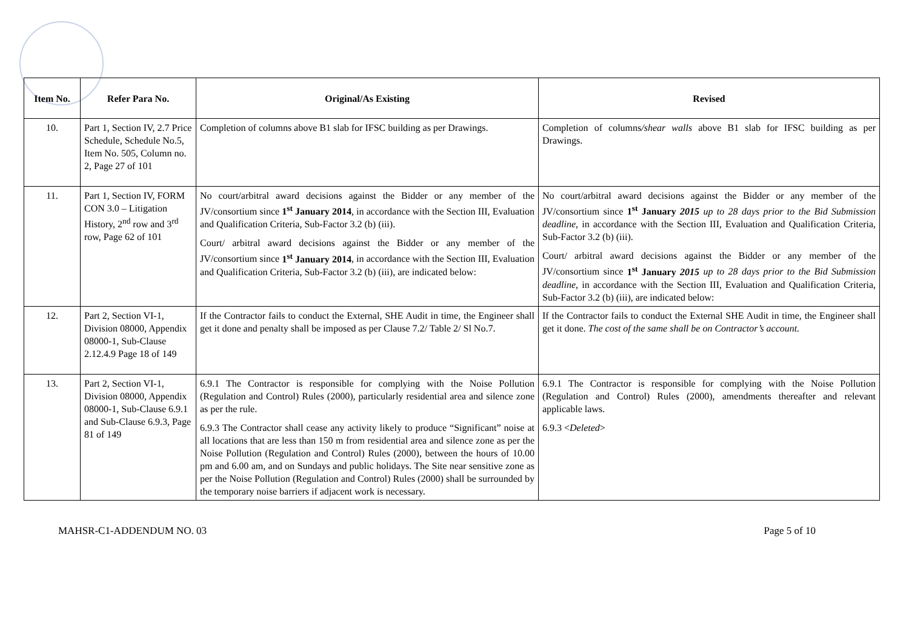| Item No. | Refer Para No. | Original/As Existing | Revised |
| --- | --- | --- | --- |
| 10. | Part 1, Section IV, 2.7 Price Schedule, Schedule No.5, Item No. 505, Column no. 2, Page 27 of 101 | Completion of columns above B1 slab for IFSC building as per Drawings. | Completion of columns /shear walls above B1 slab for IFSC building as per Drawings. |
| 11. | Part 1, Section IV, FORM CON 3.0 – Litigation History, 2<sup>nd</sup> row and 3<sup>rd</sup> row, Page 62 of 101 | No court/arbitral award decisions against the Bidder or any member of the JV/consortium since 1<sup>st</sup> January 2014 , in accordance with the Section III, Evaluation and Qualification Criteria, Sub-Factor 3.2 (b) (iii). Court/ arbitral award decisions against the Bidder or any member of the JV/consortium since 1<sup>st</sup> January 2014 , in accordance with the Section III, Evaluation and Qualification Criteria, Sub-Factor 3.2 (b) (iii), are indicated below: | No court/arbitral award decisions against the Bidder or any member of the JV/consortium since 1<sup>st</sup> January 2015 up to 28 days prior to the Bid Submission deadline , in accordance with the Section III, Evaluation and Qualification Criteria, Sub-Factor 3.2 (b) (iii). Court/ arbitral award decisions against the Bidder or any member of the JV/consortium since 1<sup>st</sup> January 2015 up to 28 days prior to the Bid Submission deadline , in accordance with the Section III, Evaluation and Qualification Criteria, Sub-Factor 3.2 (b) (iii), are indicated below: |
| 12. | Part 2, Section VI-1, Division 08000, Appendix 08000-1, Sub-Clause 2.12.4.9 Page 18 of 149 | If the Contractor fails to conduct the External, SHE Audit in time, the Engineer shall get it done and penalty shall be imposed as per Clause 7.2/ Table 2/ Sl No.7. | If the Contractor fails to conduct the External SHE Audit in time, the Engineer shall get it done. The cost of the same shall be on Contractor’s account. |
| 13. | Part 2, Section VI-1, Division 08000, Appendix 08000-1, Sub-Clause 6.9.1 and Sub-Clause 6.9.3, Page 81 of 149 | 6.9.1 The Contractor is responsible for complying with the Noise Pollution (Regulation and Control) Rules (2000), particularly residential area and silence zone as per the rule. 6.9.3 The Contractor shall cease any activity likely to produce “Significant” noise at all locations that are less than 150 m from residential area and silence zone as per the Noise Pollution (Regulation and Control) Rules (2000), between the hours of 10.00 pm and 6.00 am, and on Sundays and public holidays. The Site near sensitive zone as per the Noise Pollution (Regulation and Control) Rules (2000) shall be surrounded by the temporary noise barriers if adjacent work is necessary. | 6.9.1 The Contractor is responsible for complying with the Noise Pollution (Regulation and Control) Rules (2000), amendments thereafter and relevant applicable laws. 6.9.3 < Deleted > |
MAHSR-C1-ADDENDUM NO. 03 Page 5 of 10